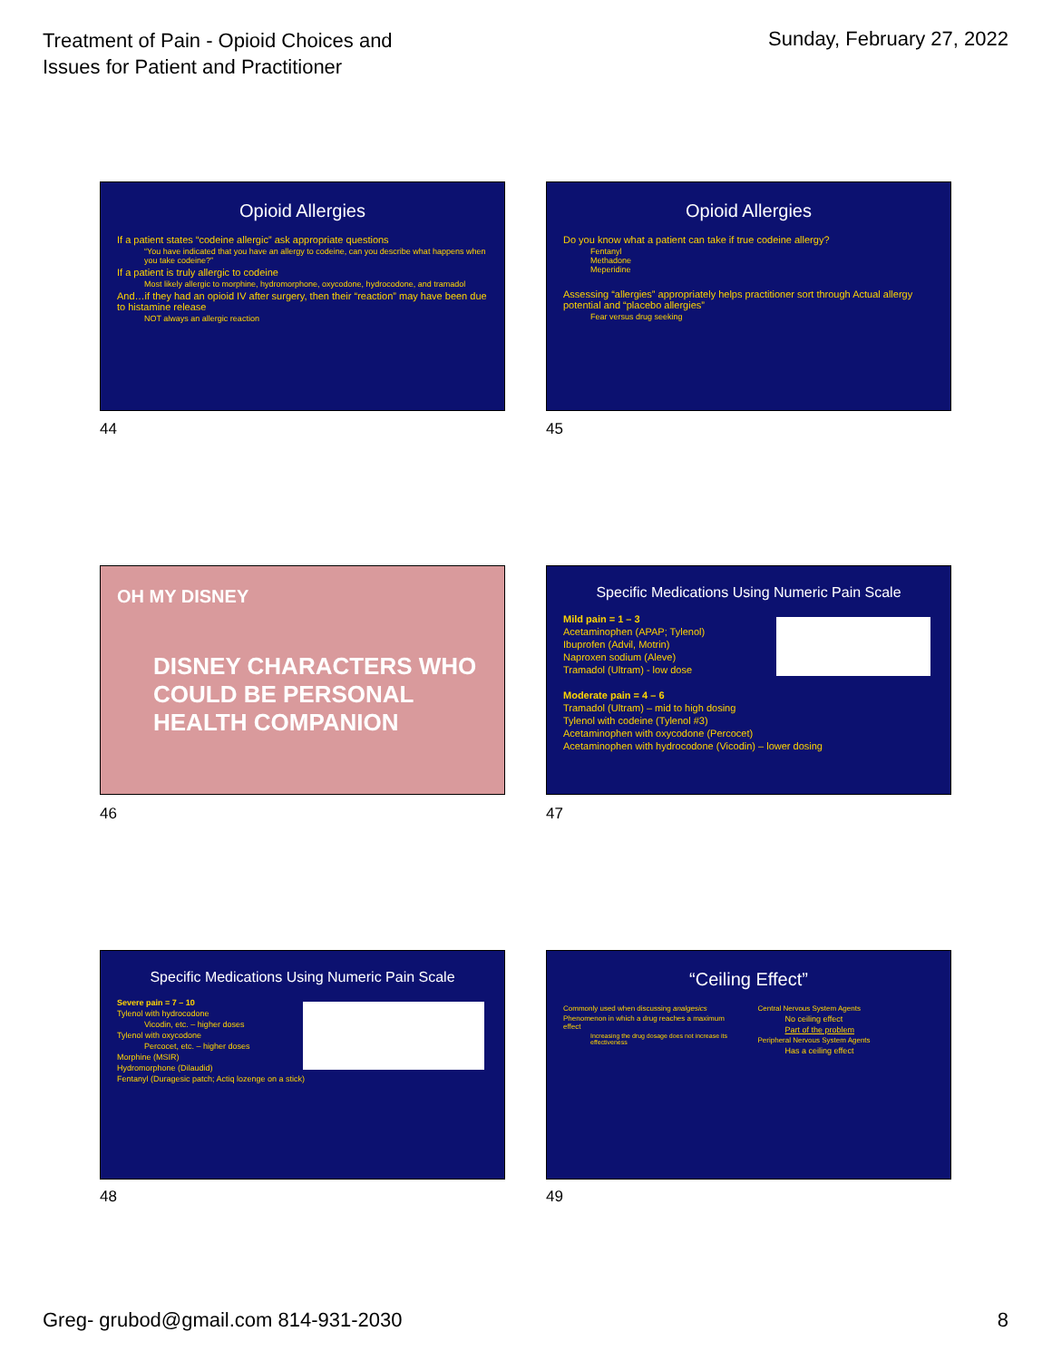Treatment of Pain - Opioid Choices and
Issues for Patient and Practitioner
Sunday, February 27, 2022
Opioid Allergies
If a patient states “codeine allergic” ask appropriate questions
“You have indicated that you have an allergy to codeine, can you describe what happens when you take codeine?”
If a patient is truly allergic to codeine
Most likely allergic to morphine, hydromorphone, oxycodone, hydrocodone, and tramadol
And…if they had an opioid IV after surgery, then their “reaction” may have been due to histamine release
NOT always an allergic reaction
44
Opioid Allergies
Do you know what a patient can take if true codeine allergy?
Fentanyl
Methadone
Meperidine
Assessing “allergies” appropriately helps practitioner sort through Actual allergy potential and “placebo allergies”
Fear versus drug seeking
45
OH MY DISNEY
DISNEY CHARACTERS WHO COULD BE PERSONAL HEALTH COMPANION
46
Specific Medications Using Numeric Pain Scale
Mild pain = 1 – 3
Acetaminophen (APAP; Tylenol)
Ibuprofen (Advil, Motrin)
Naproxen sodium (Aleve)
Tramadol (Ultram) - low dose
Moderate pain = 4 – 6
Tramadol (Ultram) – mid to high dosing
Tylenol with codeine (Tylenol #3)
Acetaminophen with oxycodone (Percocet)
Acetaminophen with hydrocodone (Vicodin) – lower dosing
47
Specific Medications Using Numeric Pain Scale
Severe pain = 7 – 10
Tylenol with hydrocodone
Vicodin, etc. – higher doses
Tylenol with oxycodone
Percocet, etc. – higher doses
Morphine (MSIR)
Hydromorphone (Dilaudid)
Fentanyl (Duragesic patch; Actiq lozenge on a stick)
48
“Ceiling Effect”
Commonly used when discussing analgesics
Phenomenon in which a drug reaches a maximum effect
Increasing the drug dosage does not increase its effectiveness
Central Nervous System Agents
No ceiling effect
Part of the problem
Peripheral Nervous System Agents
Has a ceiling effect
49
Greg- grubod@gmail.com 814-931-2030
8